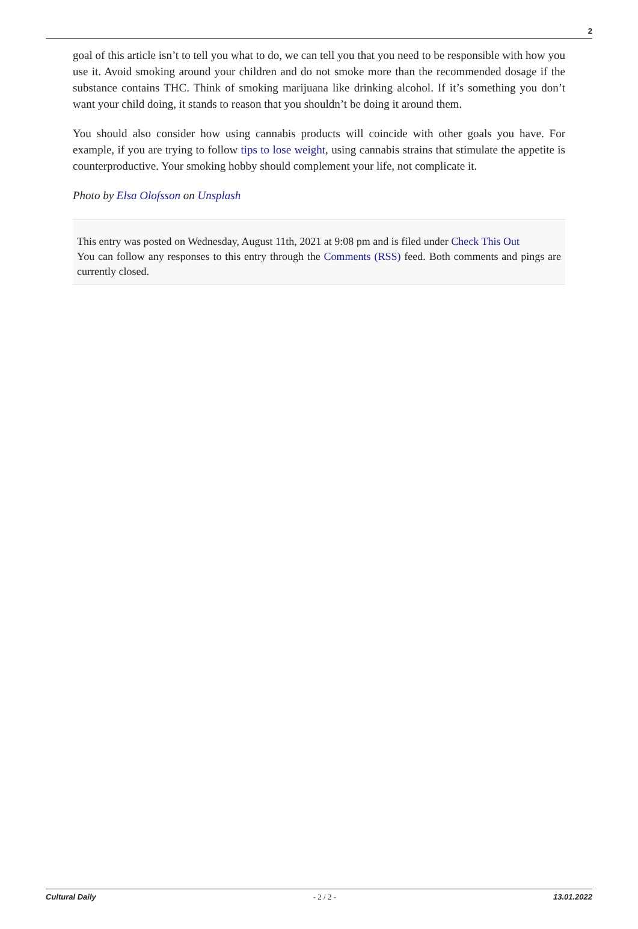2
goal of this article isn’t to tell you what to do, we can tell you that you need to be responsible with how you use it. Avoid smoking around your children and do not smoke more than the recommended dosage if the substance contains THC. Think of smoking marijuana like drinking alcohol. If it’s something you don’t want your child doing, it stands to reason that you shouldn’t be doing it around them.
You should also consider how using cannabis products will coincide with other goals you have. For example, if you are trying to follow tips to lose weight, using cannabis strains that stimulate the appetite is counterproductive. Your smoking hobby should complement your life, not complicate it.
Photo by Elsa Olofsson on Unsplash
This entry was posted on Wednesday, August 11th, 2021 at 9:08 pm and is filed under Check This Out
You can follow any responses to this entry through the Comments (RSS) feed. Both comments and pings are currently closed.
Cultural Daily - 2 / 2 - 13.01.2022